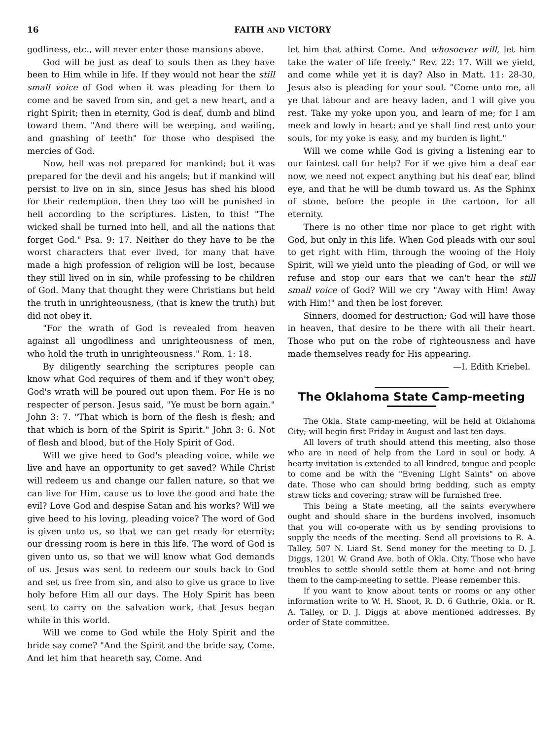16 FAITH AND VICTORY
godliness, etc., will never enter those mansions above.
God will be just as deaf to souls then as they have been to Him while in life. If they would not hear the still small voice of God when it was pleading for them to come and be saved from sin, and get a new heart, and a right Spirit; then in eternity, God is deaf, dumb and blind toward them. "And there will be weeping, and wailing, and gnashing of teeth" for those who despised the mercies of God.
Now, hell was not prepared for mankind; but it was prepared for the devil and his angels; but if mankind will persist to live on in sin, since Jesus has shed his blood for their redemption, then they too will be punished in hell according to the scriptures. Listen, to this! "The wicked shall be turned into hell, and all the nations that forget God." Psa. 9: 17. Neither do they have to be the worst characters that ever lived, for many that have made a high profession of religion will be lost, because they still lived on in sin, while professing to be children of God. Many that thought they were Christians but held the truth in unrighteousness, (that is knew the truth) but did not obey it.
"For the wrath of God is revealed from heaven against all ungodliness and unrighteousness of men, who hold the truth in unrighteousness." Rom. 1: 18.
By diligently searching the scriptures people can know what God requires of them and if they won't obey, God's wrath will be poured out upon them. For He is no respecter of person. Jesus said, "Ye must be born again." John 3: 7. "That which is born of the flesh is flesh; and that which is born of the Spirit is Spirit." John 3: 6. Not of flesh and blood, but of the Holy Spirit of God.
Will we give heed to God's pleading voice, while we live and have an opportunity to get saved? While Christ will redeem us and change our fallen nature, so that we can live for Him, cause us to love the good and hate the evil? Love God and despise Satan and his works? Will we give heed to his loving, pleading voice? The word of God is given unto us, so that we can get ready for eternity; our dressing room is here in this life. The word of God is given unto us, so that we will know what God demands of us. Jesus was sent to redeem our souls back to God and set us free from sin, and also to give us grace to live holy before Him all our days. The Holy Spirit has been sent to carry on the salvation work, that Jesus began while in this world.
Will we come to God while the Holy Spirit and the bride say come? "And the Spirit and the bride say, Come. And let him that heareth say, Come. And
let him that athirst Come. And whosoever will, let him take the water of life freely." Rev. 22: 17. Will we yield, and come while yet it is day? Also in Matt. 11: 28-30, Jesus also is pleading for your soul. "Come unto me, all ye that labour and are heavy laden, and I will give you rest. Take my yoke upon you, and learn of me; for I am meek and lowly in heart: and ye shall find rest unto your souls, for my yoke is easy, and my burden is light."
Will we come while God is giving a listening ear to our faintest call for help? For if we give him a deaf ear now, we need not expect anything but his deaf ear, blind eye, and that he will be dumb toward us. As the Sphinx of stone, before the people in the cartoon, for all eternity.
There is no other time nor place to get right with God, but only in this life. When God pleads with our soul to get right with Him, through the wooing of the Holy Spirit, will we yield unto the pleading of God, or will we refuse and stop our ears that we can't hear the still small voice of God? Will we cry "Away with Him! Away with Him!" and then be lost forever.
Sinners, doomed for destruction; God will have those in heaven, that desire to be there with all their heart. Those who put on the robe of righteousness and have made themselves ready for His appearing.
—I. Edith Kriebel.
The Oklahoma State Camp-meeting
The Okla. State camp-meeting, will be held at Oklahoma City; will begin first Friday in August and last ten days.
All lovers of truth should attend this meeting, also those who are in need of help from the Lord in soul or body. A hearty invitation is extended to all kindred, tongue and people to come and be with the "Evening Light Saints" on above date. Those who can should bring bedding, such as empty straw ticks and covering; straw will be furnished free.
This being a State meeting, all the saints everywhere ought and should share in the burdens involved, insomuch that you will co-operate with us by sending provisions to supply the needs of the meeting. Send all provisions to R. A. Talley, 507 N. Liard St. Send money for the meeting to D. J. Diggs, 1201 W. Grand Ave. both of Okla. City. Those who have troubles to settle should settle them at home and not bring them to the camp-meeting to settle. Please remember this.
If you want to know about tents or rooms or any other information write to W. H. Shoot, R. D. 6 Guthrie, Okla. or R. A. Talley, or D. J. Diggs at above mentioned addresses. By order of State committee.